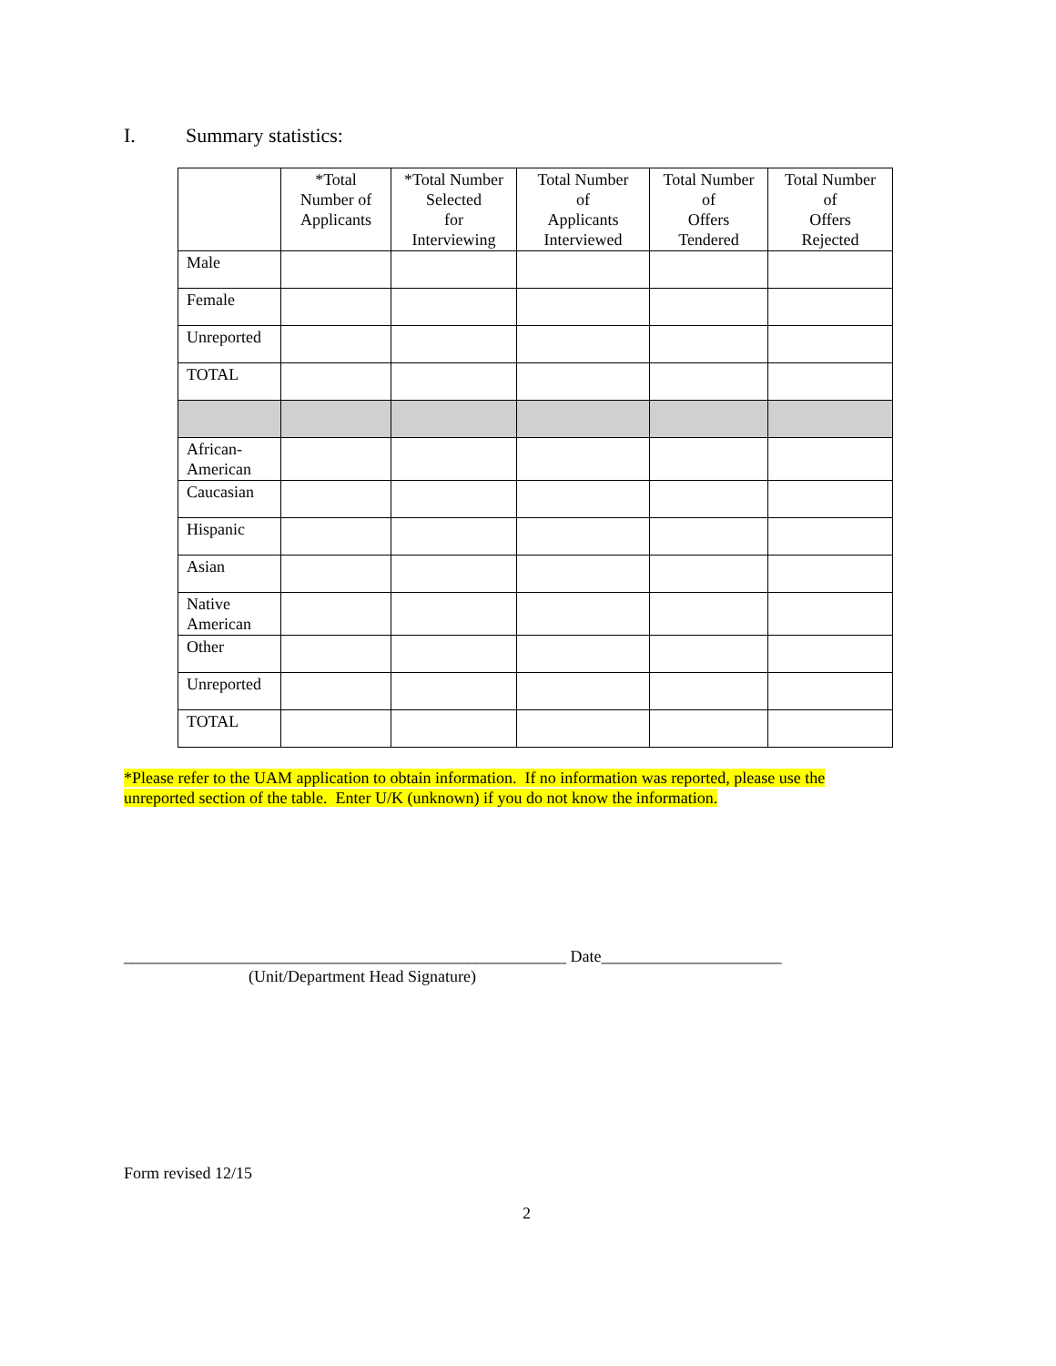I. Summary statistics:
| | *Total Number of Applicants | *Total Number Selected for Interviewing | Total Number of Applicants Interviewed | Total Number of Offers Tendered | Total Number of Offers Rejected |
| --- | --- | --- | --- | --- | --- |
| Male | | | | | |
| Female | | | | | |
| Unreported | | | | | |
| TOTAL | | | | | |
| African- American | | | | | |
| Caucasian | | | | | |
| Hispanic | | | | | |
| Asian | | | | | |
| Native American | | | | | |
| Other | | | | | |
| Unreported | | | | | |
| TOTAL | | | | | |
*Please refer to the UAM application to obtain information. If no information was reported, please use the unreported section of the table. Enter U/K (unknown) if you do not know the information.
______________________________________________________ Date______________________
(Unit/Department Head Signature)
Form revised 12/15
2